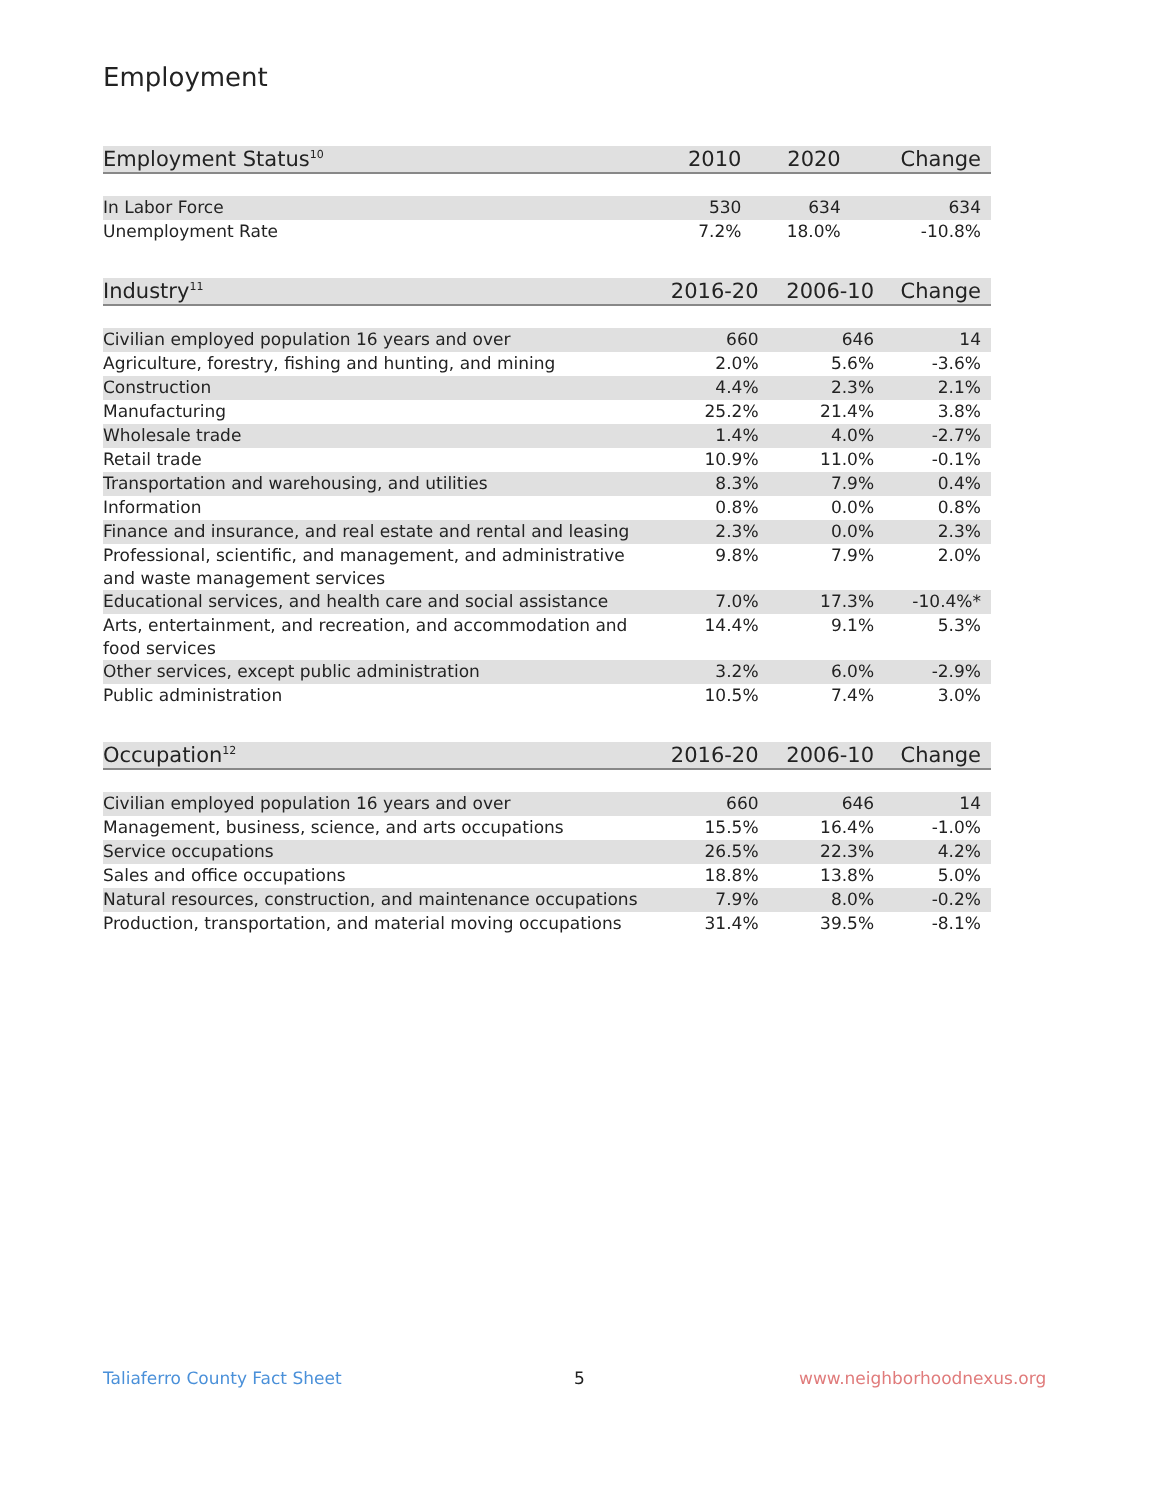Employment
| Employment Status<sup>10</sup> | 2010 | 2020 | Change |
| --- | --- | --- | --- |
| In Labor Force | 530 | 634 | 634 |
| Unemployment Rate | 7.2% | 18.0% | -10.8% |
| Industry<sup>11</sup> | 2016-20 | 2006-10 | Change |
| --- | --- | --- | --- |
| Civilian employed population 16 years and over | 660 | 646 | 14 |
| Agriculture, forestry, fishing and hunting, and mining | 2.0% | 5.6% | -3.6% |
| Construction | 4.4% | 2.3% | 2.1% |
| Manufacturing | 25.2% | 21.4% | 3.8% |
| Wholesale trade | 1.4% | 4.0% | -2.7% |
| Retail trade | 10.9% | 11.0% | -0.1% |
| Transportation and warehousing, and utilities | 8.3% | 7.9% | 0.4% |
| Information | 0.8% | 0.0% | 0.8% |
| Finance and insurance, and real estate and rental and leasing | 2.3% | 0.0% | 2.3% |
| Professional, scientific, and management, and administrative and waste management services | 9.8% | 7.9% | 2.0% |
| Educational services, and health care and social assistance | 7.0% | 17.3% | -10.4%* |
| Arts, entertainment, and recreation, and accommodation and food services | 14.4% | 9.1% | 5.3% |
| Other services, except public administration | 3.2% | 6.0% | -2.9% |
| Public administration | 10.5% | 7.4% | 3.0% |
| Occupation<sup>12</sup> | 2016-20 | 2006-10 | Change |
| --- | --- | --- | --- |
| Civilian employed population 16 years and over | 660 | 646 | 14 |
| Management, business, science, and arts occupations | 15.5% | 16.4% | -1.0% |
| Service occupations | 26.5% | 22.3% | 4.2% |
| Sales and office occupations | 18.8% | 13.8% | 5.0% |
| Natural resources, construction, and maintenance occupations | 7.9% | 8.0% | -0.2% |
| Production, transportation, and material moving occupations | 31.4% | 39.5% | -8.1% |
Taliaferro County Fact Sheet 5 www.neighborhoodnexus.org